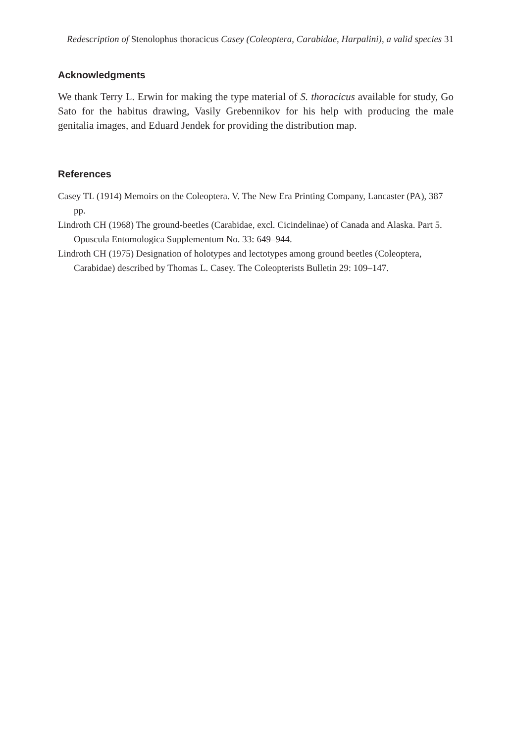Redescription of Stenolophus thoracicus Casey (Coleoptera, Carabidae, Harpalini), a valid species 31
Acknowledgments
We thank Terry L. Erwin for making the type material of S. thoracicus available for study, Go Sato for the habitus drawing, Vasily Grebennikov for his help with producing the male genitalia images, and Eduard Jendek for providing the distribution map.
References
Casey TL (1914) Memoirs on the Coleoptera. V. The New Era Printing Company, Lancaster (PA), 387 pp.
Lindroth CH (1968) The ground-beetles (Carabidae, excl. Cicindelinae) of Canada and Alaska. Part 5. Opuscula Entomologica Supplementum No. 33: 649–944.
Lindroth CH (1975) Designation of holotypes and lectotypes among ground beetles (Coleoptera, Carabidae) described by Thomas L. Casey. The Coleopterists Bulletin 29: 109–147.